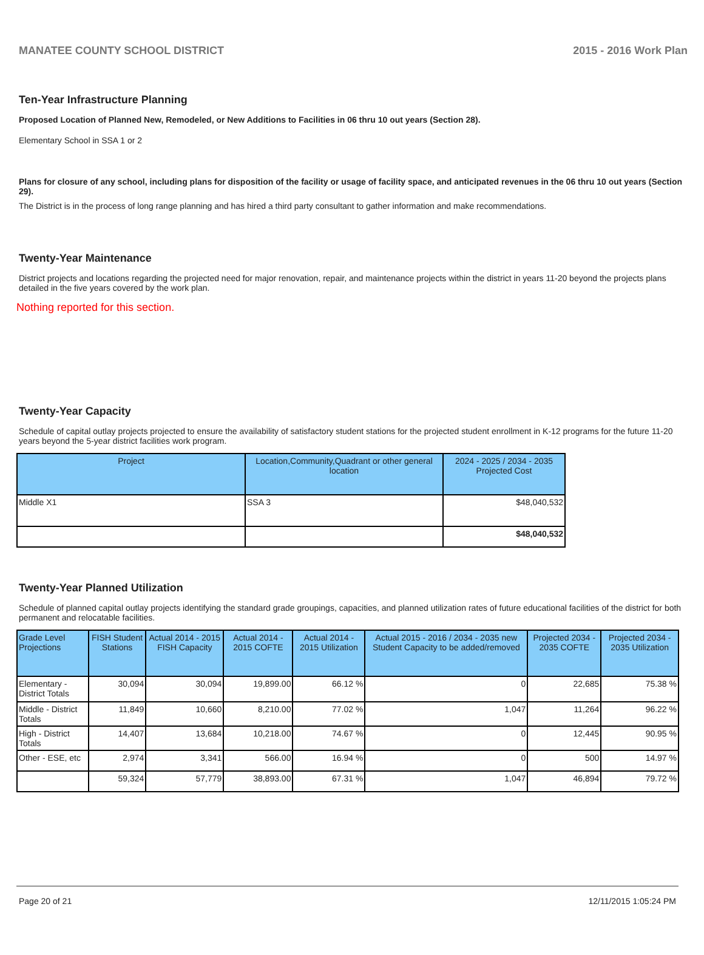MANATEE COUNTY SCHOOL DISTRICT 2015 - 2016 Work Plan
Ten-Year Infrastructure Planning
Proposed Location of Planned New, Remodeled, or New Additions to Facilities in 06 thru 10 out years (Section 28).
Elementary School in SSA 1 or 2
Plans for closure of any school, including plans for disposition of the facility or usage of facility space, and anticipated revenues in the 06 thru 10 out years (Section 29).
The District is in the process of long range planning and has hired a third party consultant to gather information and make recommendations.
Twenty-Year Maintenance
District projects and locations regarding the projected need for major renovation, repair, and maintenance projects within the district in years 11-20 beyond the projects plans detailed in the five years covered by the work plan.
Nothing reported for this section.
Twenty-Year Capacity
Schedule of capital outlay projects projected to ensure the availability of satisfactory student stations for the projected student enrollment in K-12 programs for the future 11-20 years beyond the 5-year district facilities work program.
| Project | Location,Community,Quadrant or other general location | 2024 - 2025 / 2034 - 2035 Projected Cost |
| --- | --- | --- |
| Middle X1 | SSA 3 | $48,040,532 |
| | | $48,040,532 |
Twenty-Year Planned Utilization
Schedule of planned capital outlay projects identifying the standard grade groupings, capacities, and planned utilization rates of future educational facilities of the district for both permanent and relocatable facilities.
| Grade Level Projections | FISH Student Stations | Actual 2014 - 2015 FISH Capacity | Actual 2014 - 2015 COFTE | Actual 2014 - 2015 Utilization | Actual 2015 - 2016 / 2034 - 2035 new Student Capacity to be added/removed | Projected 2034 - 2035 COFTE | Projected 2034 - 2035 Utilization |
| --- | --- | --- | --- | --- | --- | --- | --- |
| Elementary - District Totals | 30,094 | 30,094 | 19,899.00 | 66.12 % | 0 | 22,685 | 75.38 % |
| Middle - District Totals | 11,849 | 10,660 | 8,210.00 | 77.02 % | 1,047 | 11,264 | 96.22 % |
| High - District Totals | 14,407 | 13,684 | 10,218.00 | 74.67 % | 0 | 12,445 | 90.95 % |
| Other - ESE, etc | 2,974 | 3,341 | 566.00 | 16.94 % | 0 | 500 | 14.97 % |
| | 59,324 | 57,779 | 38,893.00 | 67.31 % | 1,047 | 46,894 | 79.72 % |
Page 20 of 21 12/11/2015 1:05:24 PM